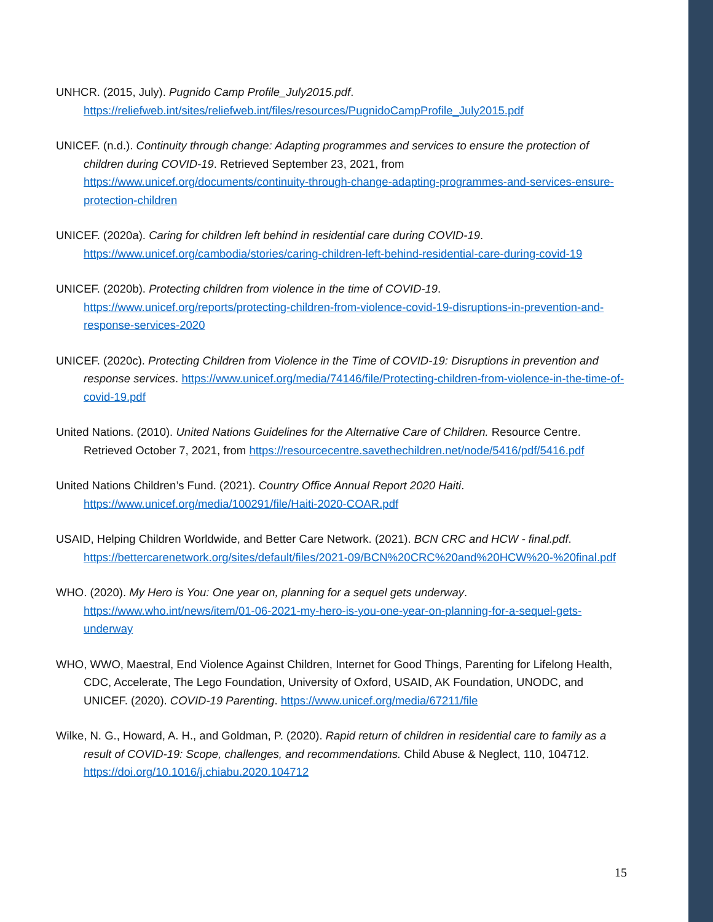UNHCR. (2015, July). Pugnido Camp Profile_July2015.pdf. https://reliefweb.int/sites/reliefweb.int/files/resources/PugnidoCampProfile_July2015.pdf
UNICEF. (n.d.). Continuity through change: Adapting programmes and services to ensure the protection of children during COVID-19. Retrieved September 23, 2021, from https://www.unicef.org/documents/continuity-through-change-adapting-programmes-and-services-ensure-protection-children
UNICEF. (2020a). Caring for children left behind in residential care during COVID-19. https://www.unicef.org/cambodia/stories/caring-children-left-behind-residential-care-during-covid-19
UNICEF. (2020b). Protecting children from violence in the time of COVID-19. https://www.unicef.org/reports/protecting-children-from-violence-covid-19-disruptions-in-prevention-and-response-services-2020
UNICEF. (2020c). Protecting Children from Violence in the Time of COVID-19: Disruptions in prevention and response services. https://www.unicef.org/media/74146/file/Protecting-children-from-violence-in-the-time-of-covid-19.pdf
United Nations. (2010). United Nations Guidelines for the Alternative Care of Children. Resource Centre. Retrieved October 7, 2021, from https://resourcecentre.savethechildren.net/node/5416/pdf/5416.pdf
United Nations Children’s Fund. (2021). Country Office Annual Report 2020 Haiti. https://www.unicef.org/media/100291/file/Haiti-2020-COAR.pdf
USAID, Helping Children Worldwide, and Better Care Network. (2021). BCN CRC and HCW - final.pdf. https://bettercarenetwork.org/sites/default/files/2021-09/BCN%20CRC%20and%20HCW%20-%20final.pdf
WHO. (2020). My Hero is You: One year on, planning for a sequel gets underway. https://www.who.int/news/item/01-06-2021-my-hero-is-you-one-year-on-planning-for-a-sequel-gets-underway
WHO, WWO, Maestral, End Violence Against Children, Internet for Good Things, Parenting for Lifelong Health, CDC, Accelerate, The Lego Foundation, University of Oxford, USAID, AK Foundation, UNODC, and UNICEF. (2020). COVID-19 Parenting. https://www.unicef.org/media/67211/file
Wilke, N. G., Howard, A. H., and Goldman, P. (2020). Rapid return of children in residential care to family as a result of COVID-19: Scope, challenges, and recommendations. Child Abuse & Neglect, 110, 104712. https://doi.org/10.1016/j.chiabu.2020.104712
15